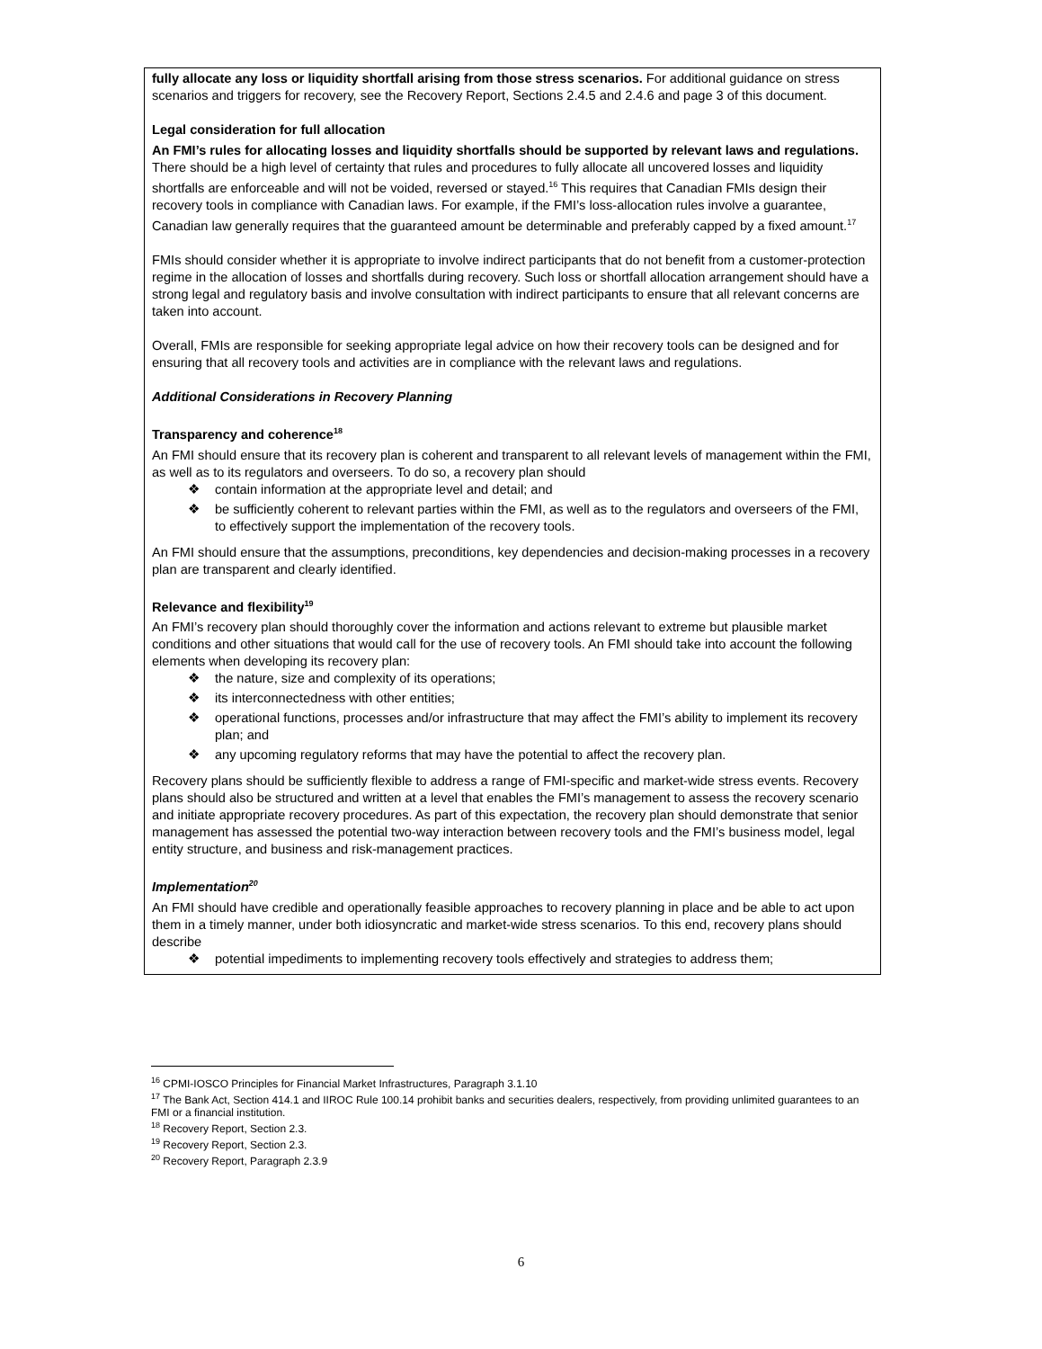fully allocate any loss or liquidity shortfall arising from those stress scenarios. For additional guidance on stress scenarios and triggers for recovery, see the Recovery Report, Sections 2.4.5 and 2.4.6 and page 3 of this document.
Legal consideration for full allocation
An FMI’s rules for allocating losses and liquidity shortfalls should be supported by relevant laws and regulations. There should be a high level of certainty that rules and procedures to fully allocate all uncovered losses and liquidity shortfalls are enforceable and will not be voided, reversed or stayed.<sup>16</sup> This requires that Canadian FMIs design their recovery tools in compliance with Canadian laws. For example, if the FMI’s loss-allocation rules involve a guarantee, Canadian law generally requires that the guaranteed amount be determinable and preferably capped by a fixed amount.<sup>17</sup>
FMIs should consider whether it is appropriate to involve indirect participants that do not benefit from a customer-protection regime in the allocation of losses and shortfalls during recovery. Such loss or shortfall allocation arrangement should have a strong legal and regulatory basis and involve consultation with indirect participants to ensure that all relevant concerns are taken into account.
Overall, FMIs are responsible for seeking appropriate legal advice on how their recovery tools can be designed and for ensuring that all recovery tools and activities are in compliance with the relevant laws and regulations.
Additional Considerations in Recovery Planning
Transparency and coherence<sup>18</sup>
An FMI should ensure that its recovery plan is coherent and transparent to all relevant levels of management within the FMI, as well as to its regulators and overseers. To do so, a recovery plan should
❖ contain information at the appropriate level and detail; and
❖ be sufficiently coherent to relevant parties within the FMI, as well as to the regulators and overseers of the FMI, to effectively support the implementation of the recovery tools.
An FMI should ensure that the assumptions, preconditions, key dependencies and decision-making processes in a recovery plan are transparent and clearly identified.
Relevance and flexibility<sup>19</sup>
An FMI’s recovery plan should thoroughly cover the information and actions relevant to extreme but plausible market conditions and other situations that would call for the use of recovery tools. An FMI should take into account the following elements when developing its recovery plan:
❖ the nature, size and complexity of its operations;
❖ its interconnectedness with other entities;
❖ operational functions, processes and/or infrastructure that may affect the FMI’s ability to implement its recovery plan; and
❖ any upcoming regulatory reforms that may have the potential to affect the recovery plan.
Recovery plans should be sufficiently flexible to address a range of FMI-specific and market-wide stress events. Recovery plans should also be structured and written at a level that enables the FMI’s management to assess the recovery scenario and initiate appropriate recovery procedures. As part of this expectation, the recovery plan should demonstrate that senior management has assessed the potential two-way interaction between recovery tools and the FMI’s business model, legal entity structure, and business and risk-management practices.
Implementation<sup>20</sup>
An FMI should have credible and operationally feasible approaches to recovery planning in place and be able to act upon them in a timely manner, under both idiosyncratic and market-wide stress scenarios. To this end, recovery plans should describe
❖ potential impediments to implementing recovery tools effectively and strategies to address them;
<sup>16</sup> CPMI-IOSCO Principles for Financial Market Infrastructures, Paragraph 3.1.10
<sup>17</sup> The Bank Act, Section 414.1 and IIROC Rule 100.14 prohibit banks and securities dealers, respectively, from providing unlimited guarantees to an FMI or a financial institution.
<sup>18</sup> Recovery Report, Section 2.3.
<sup>19</sup> Recovery Report, Section 2.3.
<sup>20</sup> Recovery Report, Paragraph 2.3.9
6